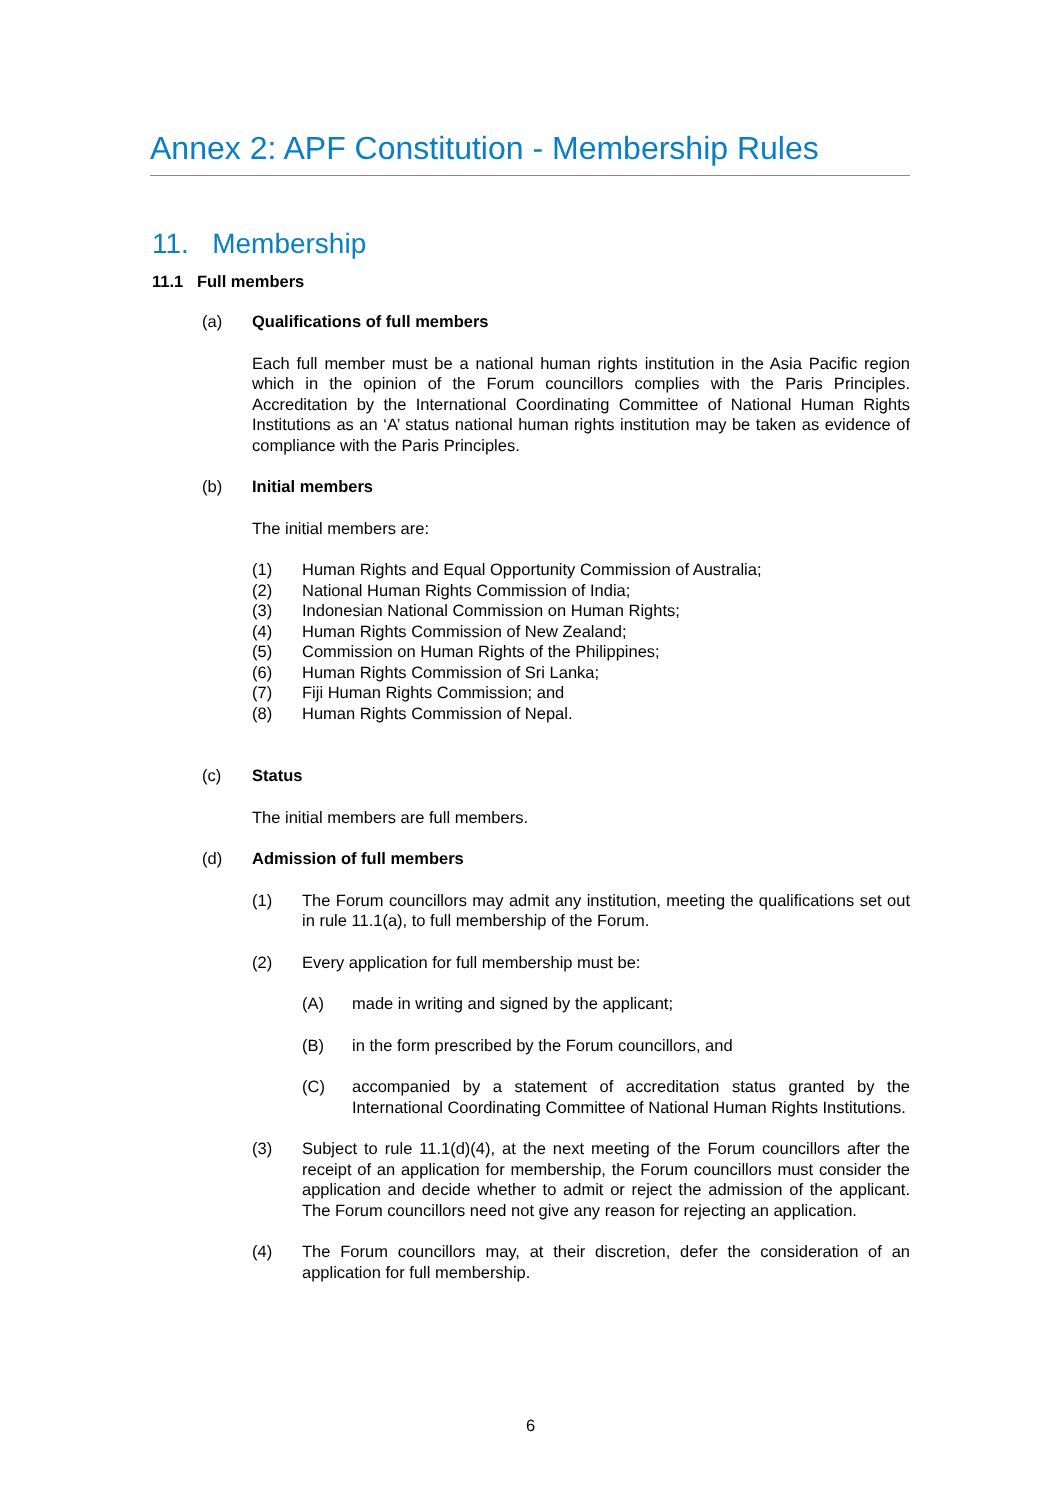Annex 2: APF Constitution - Membership Rules
11. Membership
11.1 Full members
(a) Qualifications of full members
Each full member must be a national human rights institution in the Asia Pacific region which in the opinion of the Forum councillors complies with the Paris Principles. Accreditation by the International Coordinating Committee of National Human Rights Institutions as an ‘A’ status national human rights institution may be taken as evidence of compliance with the Paris Principles.
(b) Initial members
The initial members are:
(1) Human Rights and Equal Opportunity Commission of Australia;
(2) National Human Rights Commission of India;
(3) Indonesian National Commission on Human Rights;
(4) Human Rights Commission of New Zealand;
(5) Commission on Human Rights of the Philippines;
(6) Human Rights Commission of Sri Lanka;
(7) Fiji Human Rights Commission; and
(8) Human Rights Commission of Nepal.
(c) Status
The initial members are full members.
(d) Admission of full members
(1)
The Forum councillors may admit any institution, meeting the qualifications set out in rule 11.1(a), to full membership of the Forum.
(2)
Every application for full membership must be:
(A)
made in writing and signed by the applicant;
(B)
in the form prescribed by the Forum councillors, and
(C)
accompanied by a statement of accreditation status granted by the International Coordinating Committee of National Human Rights Institutions.
(3)
Subject to rule 11.1(d)(4), at the next meeting of the Forum councillors after the receipt of an application for membership, the Forum councillors must consider the application and decide whether to admit or reject the admission of the applicant. The Forum councillors need not give any reason for rejecting an application.
(4)
The Forum councillors may, at their discretion, defer the consideration of an application for full membership.
6